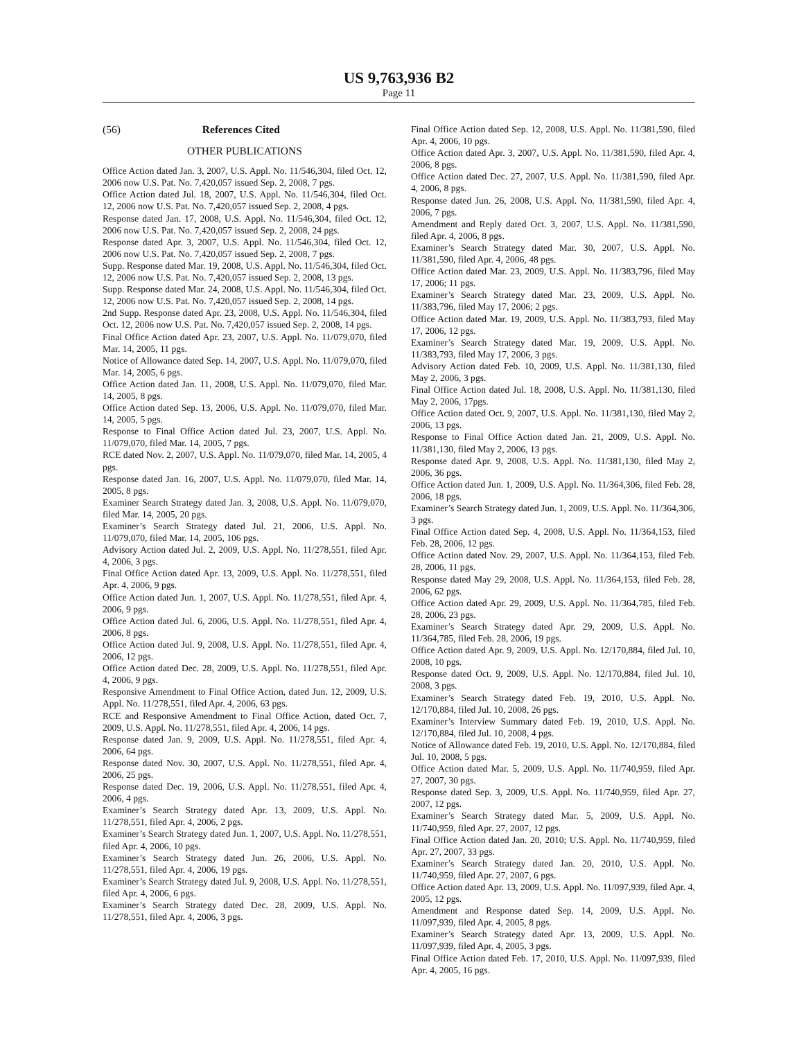US 9,763,936 B2
Page 11
(56) References Cited
OTHER PUBLICATIONS
Office Action dated Jan. 3, 2007, U.S. Appl. No. 11/546,304, filed Oct. 12, 2006 now U.S. Pat. No. 7,420,057 issued Sep. 2, 2008, 7 pgs.
Office Action dated Jul. 18, 2007, U.S. Appl. No. 11/546,304, filed Oct. 12, 2006 now U.S. Pat. No. 7,420,057 issued Sep. 2, 2008, 4 pgs.
Response dated Jan. 17, 2008, U.S. Appl. No. 11/546,304, filed Oct. 12, 2006 now U.S. Pat. No. 7,420,057 issued Sep. 2, 2008, 24 pgs.
Response dated Apr. 3, 2007, U.S. Appl. No. 11/546,304, filed Oct. 12, 2006 now U.S. Pat. No. 7,420,057 issued Sep. 2, 2008, 7 pgs.
Supp. Response dated Mar. 19, 2008, U.S. Appl. No. 11/546,304, filed Oct. 12, 2006 now U.S. Pat. No. 7,420,057 issued Sep. 2, 2008, 13 pgs.
Supp. Response dated Mar. 24, 2008, U.S. Appl. No. 11/546,304, filed Oct. 12, 2006 now U.S. Pat. No. 7,420,057 issued Sep. 2, 2008, 14 pgs.
2nd Supp. Response dated Apr. 23, 2008, U.S. Appl. No. 11/546,304, filed Oct. 12, 2006 now U.S. Pat. No. 7,420,057 issued Sep. 2, 2008, 14 pgs.
Final Office Action dated Apr. 23, 2007, U.S. Appl. No. 11/079,070, filed Mar. 14, 2005, 11 pgs.
Notice of Allowance dated Sep. 14, 2007, U.S. Appl. No. 11/079,070, filed Mar. 14, 2005, 6 pgs.
Office Action dated Jan. 11, 2008, U.S. Appl. No. 11/079,070, filed Mar. 14, 2005, 8 pgs.
Office Action dated Sep. 13, 2006, U.S. Appl. No. 11/079,070, filed Mar. 14, 2005, 5 pgs.
Response to Final Office Action dated Jul. 23, 2007, U.S. Appl. No. 11/079,070, filed Mar. 14, 2005, 7 pgs.
RCE dated Nov. 2, 2007, U.S. Appl. No. 11/079,070, filed Mar. 14, 2005, 4 pgs.
Response dated Jan. 16, 2007, U.S. Appl. No. 11/079,070, filed Mar. 14, 2005, 8 pgs.
Examiner Search Strategy dated Jan. 3, 2008, U.S. Appl. No. 11/079,070, filed Mar. 14, 2005, 20 pgs.
Examiner’s Search Strategy dated Jul. 21, 2006, U.S. Appl. No. 11/079,070, filed Mar. 14, 2005, 106 pgs.
Advisory Action dated Jul. 2, 2009, U.S. Appl. No. 11/278,551, filed Apr. 4, 2006, 3 pgs.
Final Office Action dated Apr. 13, 2009, U.S. Appl. No. 11/278,551, filed Apr. 4, 2006, 9 pgs.
Office Action dated Jun. 1, 2007, U.S. Appl. No. 11/278,551, filed Apr. 4, 2006, 9 pgs.
Office Action dated Jul. 6, 2006, U.S. Appl. No. 11/278,551, filed Apr. 4, 2006, 8 pgs.
Office Action dated Jul. 9, 2008, U.S. Appl. No. 11/278,551, filed Apr. 4, 2006, 12 pgs.
Office Action dated Dec. 28, 2009, U.S. Appl. No. 11/278,551, filed Apr. 4, 2006, 9 pgs.
Responsive Amendment to Final Office Action, dated Jun. 12, 2009, U.S. Appl. No. 11/278,551, filed Apr. 4, 2006, 63 pgs.
RCE and Responsive Amendment to Final Office Action, dated Oct. 7, 2009, U.S. Appl. No. 11/278,551, filed Apr. 4, 2006, 14 pgs.
Response dated Jan. 9, 2009, U.S. Appl. No. 11/278,551, filed Apr. 4, 2006, 64 pgs.
Response dated Nov. 30, 2007, U.S. Appl. No. 11/278,551, filed Apr. 4, 2006, 25 pgs.
Response dated Dec. 19, 2006, U.S. Appl. No. 11/278,551, filed Apr. 4, 2006, 4 pgs.
Examiner’s Search Strategy dated Apr. 13, 2009, U.S. Appl. No. 11/278,551, filed Apr. 4, 2006, 2 pgs.
Examiner’s Search Strategy dated Jun. 1, 2007, U.S. Appl. No. 11/278,551, filed Apr. 4, 2006, 10 pgs.
Examiner’s Search Strategy dated Jun. 26, 2006, U.S. Appl. No. 11/278,551, filed Apr. 4, 2006, 19 pgs.
Examiner’s Search Strategy dated Jul. 9, 2008, U.S. Appl. No. 11/278,551, filed Apr. 4, 2006, 6 pgs.
Examiner’s Search Strategy dated Dec. 28, 2009, U.S. Appl. No. 11/278,551, filed Apr. 4, 2006, 3 pgs.
Final Office Action dated Sep. 12, 2008, U.S. Appl. No. 11/381,590, filed Apr. 4, 2006, 10 pgs.
Office Action dated Apr. 3, 2007, U.S. Appl. No. 11/381,590, filed Apr. 4, 2006, 8 pgs.
Office Action dated Dec. 27, 2007, U.S. Appl. No. 11/381,590, filed Apr. 4, 2006, 8 pgs.
Response dated Jun. 26, 2008, U.S. Appl. No. 11/381,590, filed Apr. 4, 2006, 7 pgs.
Amendment and Reply dated Oct. 3, 2007, U.S. Appl. No. 11/381,590, filed Apr. 4, 2006, 8 pgs.
Examiner’s Search Strategy dated Mar. 30, 2007, U.S. Appl. No. 11/381,590, filed Apr. 4, 2006, 48 pgs.
Office Action dated Mar. 23, 2009, U.S. Appl. No. 11/383,796, filed May 17, 2006; 11 pgs.
Examiner’s Search Strategy dated Mar. 23, 2009, U.S. Appl. No. 11/383,796, filed May 17, 2006; 2 pgs.
Office Action dated Mar. 19, 2009, U.S. Appl. No. 11/383,793, filed May 17, 2006, 12 pgs.
Examiner’s Search Strategy dated Mar. 19, 2009, U.S. Appl. No. 11/383,793, filed May 17, 2006, 3 pgs.
Advisory Action dated Feb. 10, 2009, U.S. Appl. No. 11/381,130, filed May 2, 2006, 3 pgs.
Final Office Action dated Jul. 18, 2008, U.S. Appl. No. 11/381,130, filed May 2, 2006, 17pgs.
Office Action dated Oct. 9, 2007, U.S. Appl. No. 11/381,130, filed May 2, 2006, 13 pgs.
Response to Final Office Action dated Jan. 21, 2009, U.S. Appl. No. 11/381,130, filed May 2, 2006, 13 pgs.
Response dated Apr. 9, 2008, U.S. Appl. No. 11/381,130, filed May 2, 2006, 36 pgs.
Office Action dated Jun. 1, 2009, U.S. Appl. No. 11/364,306, filed Feb. 28, 2006, 18 pgs.
Examiner’s Search Strategy dated Jun. 1, 2009, U.S. Appl. No. 11/364,306, 3 pgs.
Final Office Action dated Sep. 4, 2008, U.S. Appl. No. 11/364,153, filed Feb. 28, 2006, 12 pgs.
Office Action dated Nov. 29, 2007, U.S. Appl. No. 11/364,153, filed Feb. 28, 2006, 11 pgs.
Response dated May 29, 2008, U.S. Appl. No. 11/364,153, filed Feb. 28, 2006, 62 pgs.
Office Action dated Apr. 29, 2009, U.S. Appl. No. 11/364,785, filed Feb. 28, 2006, 23 pgs.
Examiner’s Search Strategy dated Apr. 29, 2009, U.S. Appl. No. 11/364,785, filed Feb. 28, 2006, 19 pgs.
Office Action dated Apr. 9, 2009, U.S. Appl. No. 12/170,884, filed Jul. 10, 2008, 10 pgs.
Response dated Oct. 9, 2009, U.S. Appl. No. 12/170,884, filed Jul. 10, 2008, 3 pgs.
Examiner’s Search Strategy dated Feb. 19, 2010, U.S. Appl. No. 12/170,884, filed Jul. 10, 2008, 26 pgs.
Examiner’s Interview Summary dated Feb. 19, 2010, U.S. Appl. No. 12/170,884, filed Jul. 10, 2008, 4 pgs.
Notice of Allowance dated Feb. 19, 2010, U.S. Appl. No. 12/170,884, filed Jul. 10, 2008, 5 pgs.
Office Action dated Mar. 5, 2009, U.S. Appl. No. 11/740,959, filed Apr. 27, 2007, 30 pgs.
Response dated Sep. 3, 2009, U.S. Appl. No. 11/740,959, filed Apr. 27, 2007, 12 pgs.
Examiner’s Search Strategy dated Mar. 5, 2009, U.S. Appl. No. 11/740,959, filed Apr. 27, 2007, 12 pgs.
Final Office Action dated Jan. 20, 2010; U.S. Appl. No. 11/740,959, filed Apr. 27, 2007, 33 pgs.
Examiner’s Search Strategy dated Jan. 20, 2010, U.S. Appl. No. 11/740,959, filed Apr. 27, 2007, 6 pgs.
Office Action dated Apr. 13, 2009, U.S. Appl. No. 11/097,939, filed Apr. 4, 2005, 12 pgs.
Amendment and Response dated Sep. 14, 2009, U.S. Appl. No. 11/097,939, filed Apr. 4, 2005, 8 pgs.
Examiner’s Search Strategy dated Apr. 13, 2009, U.S. Appl. No. 11/097,939, filed Apr. 4, 2005, 3 pgs.
Final Office Action dated Feb. 17, 2010, U.S. Appl. No. 11/097,939, filed Apr. 4, 2005, 16 pgs.